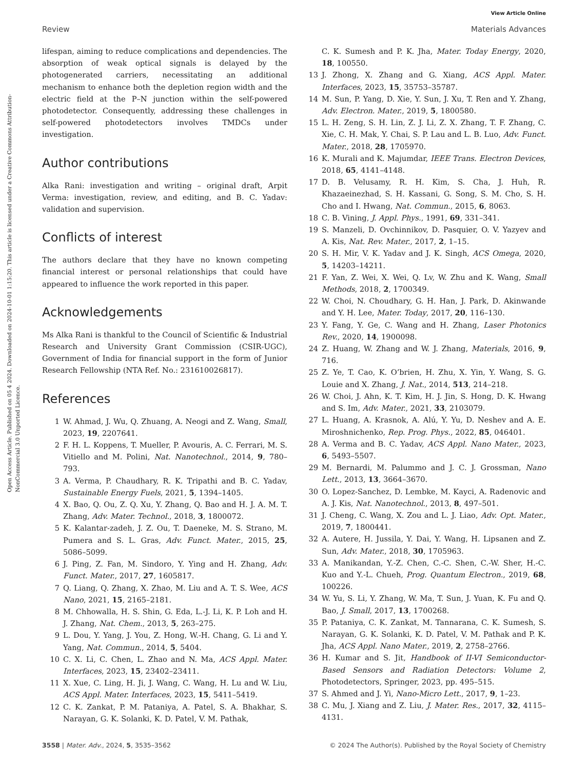View Article Online
Review Materials Advances
Open Access Article. Published on 05 4 2024. Downloaded on 2024-10-01 1:15:20. This article is licensed under a Creative Commons Attribution-NonCommercial 3.0 Unported Licence.
lifespan, aiming to reduce complications and dependencies. The absorption of weak optical signals is delayed by the photogenerated carriers, necessitating an additional mechanism to enhance both the depletion region width and the electric field at the P–N junction within the self-powered photodetector. Consequently, addressing these challenges in self-powered photodetectors involves TMDCs under investigation.
Author contributions
Alka Rani: investigation and writing – original draft, Arpit Verma: investigation, review, and editing, and B. C. Yadav: validation and supervision.
Conflicts of interest
The authors declare that they have no known competing financial interest or personal relationships that could have appeared to influence the work reported in this paper.
Acknowledgements
Ms Alka Rani is thankful to the Council of Scientific & Industrial Research and University Grant Commission (CSIR-UGC), Government of India for financial support in the form of Junior Research Fellowship (NTA Ref. No.: 231610026817).
References
1 W. Ahmad, J. Wu, Q. Zhuang, A. Neogi and Z. Wang, Small, 2023, 19, 2207641.
2 F. H. L. Koppens, T. Mueller, P. Avouris, A. C. Ferrari, M. S. Vitiello and M. Polini, Nat. Nanotechnol., 2014, 9, 780–793.
3 A. Verma, P. Chaudhary, R. K. Tripathi and B. C. Yadav, Sustainable Energy Fuels, 2021, 5, 1394–1405.
4 X. Bao, Q. Ou, Z. Q. Xu, Y. Zhang, Q. Bao and H. J. A. M. T. Zhang, Adv. Mater. Technol., 2018, 3, 1800072.
5 K. Kalantar-zadeh, J. Z. Ou, T. Daeneke, M. S. Strano, M. Pumera and S. L. Gras, Adv. Funct. Mater., 2015, 25, 5086–5099.
6 J. Ping, Z. Fan, M. Sindoro, Y. Ying and H. Zhang, Adv. Funct. Mater., 2017, 27, 1605817.
7 Q. Liang, Q. Zhang, X. Zhao, M. Liu and A. T. S. Wee, ACS Nano, 2021, 15, 2165–2181.
8 M. Chhowalla, H. S. Shin, G. Eda, L.-J. Li, K. P. Loh and H. J. Zhang, Nat. Chem., 2013, 5, 263–275.
9 L. Dou, Y. Yang, J. You, Z. Hong, W.-H. Chang, G. Li and Y. Yang, Nat. Commun., 2014, 5, 5404.
10 C. X. Li, C. Chen, L. Zhao and N. Ma, ACS Appl. Mater. Interfaces, 2023, 15, 23402–23411.
11 X. Xue, C. Ling, H. Ji, J. Wang, C. Wang, H. Lu and W. Liu, ACS Appl. Mater. Interfaces, 2023, 15, 5411–5419.
12 C. K. Zankat, P. M. Pataniya, A. Patel, S. A. Bhakhar, S. Narayan, G. K. Solanki, K. D. Patel, V. M. Pathak,
C. K. Sumesh and P. K. Jha, Mater. Today Energy, 2020, 18, 100550.
13 J. Zhong, X. Zhang and G. Xiang, ACS Appl. Mater. Interfaces, 2023, 15, 35753–35787.
14 M. Sun, P. Yang, D. Xie, Y. Sun, J. Xu, T. Ren and Y. Zhang, Adv. Electron. Mater., 2019, 5, 1800580.
15 L. H. Zeng, S. H. Lin, Z. J. Li, Z. X. Zhang, T. F. Zhang, C. Xie, C. H. Mak, Y. Chai, S. P. Lau and L. B. Luo, Adv. Funct. Mater., 2018, 28, 1705970.
16 K. Murali and K. Majumdar, IEEE Trans. Electron Devices, 2018, 65, 4141–4148.
17 D. B. Velusamy, R. H. Kim, S. Cha, J. Huh, R. Khazaeinezhad, S. H. Kassani, G. Song, S. M. Cho, S. H. Cho and I. Hwang, Nat. Commun., 2015, 6, 8063.
18 C. B. Vining, J. Appl. Phys., 1991, 69, 331–341.
19 S. Manzeli, D. Ovchinnikov, D. Pasquier, O. V. Yazyev and A. Kis, Nat. Rev. Mater., 2017, 2, 1–15.
20 S. H. Mir, V. K. Yadav and J. K. Singh, ACS Omega, 2020, 5, 14203–14211.
21 F. Yan, Z. Wei, X. Wei, Q. Lv, W. Zhu and K. Wang, Small Methods, 2018, 2, 1700349.
22 W. Choi, N. Choudhary, G. H. Han, J. Park, D. Akinwande and Y. H. Lee, Mater. Today, 2017, 20, 116–130.
23 Y. Fang, Y. Ge, C. Wang and H. Zhang, Laser Photonics Rev., 2020, 14, 1900098.
24 Z. Huang, W. Zhang and W. J. Zhang, Materials, 2016, 9, 716.
25 Z. Ye, T. Cao, K. O’brien, H. Zhu, X. Yin, Y. Wang, S. G. Louie and X. Zhang, J. Nat., 2014, 513, 214–218.
26 W. Choi, J. Ahn, K. T. Kim, H. J. Jin, S. Hong, D. K. Hwang and S. Im, Adv. Mater., 2021, 33, 2103079.
27 L. Huang, A. Krasnok, A. Alú, Y. Yu, D. Neshev and A. E. Miroshnichenko, Rep. Prog. Phys., 2022, 85, 046401.
28 A. Verma and B. C. Yadav, ACS Appl. Nano Mater., 2023, 6, 5493–5507.
29 M. Bernardi, M. Palummo and J. C. J. Grossman, Nano Lett., 2013, 13, 3664–3670.
30 O. Lopez-Sanchez, D. Lembke, M. Kayci, A. Radenovic and A. J. Kis, Nat. Nanotechnol., 2013, 8, 497–501.
31 J. Cheng, C. Wang, X. Zou and L. J. Liao, Adv. Opt. Mater., 2019, 7, 1800441.
32 A. Autere, H. Jussila, Y. Dai, Y. Wang, H. Lipsanen and Z. Sun, Adv. Mater., 2018, 30, 1705963.
33 A. Manikandan, Y.-Z. Chen, C.-C. Shen, C.-W. Sher, H.-C. Kuo and Y.-L. Chueh, Prog. Quantum Electron., 2019, 68, 100226.
34 W. Yu, S. Li, Y. Zhang, W. Ma, T. Sun, J. Yuan, K. Fu and Q. Bao, J. Small, 2017, 13, 1700268.
35 P. Pataniya, C. K. Zankat, M. Tannarana, C. K. Sumesh, S. Narayan, G. K. Solanki, K. D. Patel, V. M. Pathak and P. K. Jha, ACS Appl. Nano Mater., 2019, 2, 2758–2766.
36 H. Kumar and S. Jit, Handbook of II-VI Semiconductor-Based Sensors and Radiation Detectors: Volume 2, Photodetectors, Springer, 2023, pp. 495–515.
37 S. Ahmed and J. Yi, Nano-Micro Lett., 2017, 9, 1–23.
38 C. Mu, J. Xiang and Z. Liu, J. Mater. Res., 2017, 32, 4115–4131.
3558 | Mater. Adv., 2024, 5, 3535–3562 © 2024 The Author(s). Published by the Royal Society of Chemistry